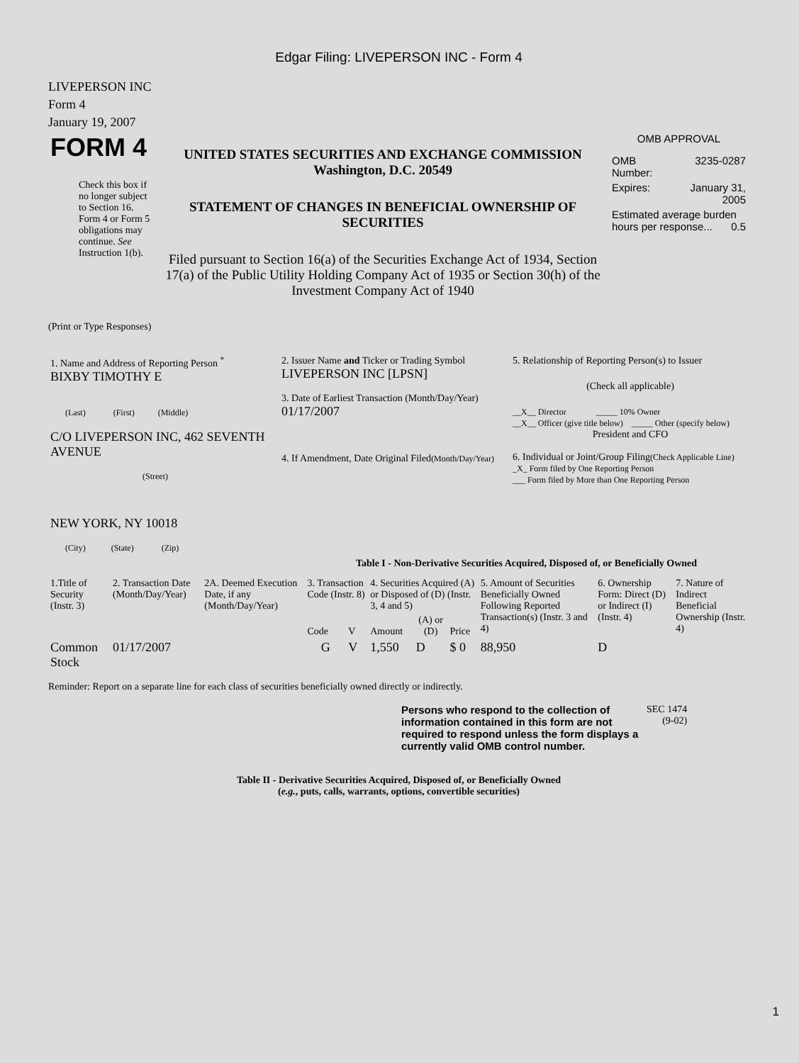Edgar Filing: LIVEPERSON INC - Form 4
LIVEPERSON INC
Form 4
January 19, 2007
| FORM 4 Check this box if no longer subject to Section 16. Form 4 or Form 5 obligations may continue. See Instruction 1(b). | UNITED STATES SECURITIES AND EXCHANGE COMMISSION Washington, D.C. 20549 STATEMENT OF CHANGES IN BENEFICIAL OWNERSHIP OF SECURITIES Filed pursuant to Section 16(a) of the Securities Exchange Act of 1934, Section 17(a) of the Public Utility Holding Company Act of 1935 or Section 30(h) of the Investment Company Act of 1940 | OMB APPROVAL / OMB Number: / 3235-0287 / / Expires: / January 31, 2005 / / Estimated average burden hours per response... 0.5 / / |
(Print or Type Responses)
| 1. Name and Address of Reporting Person <sup>*</sup> BIXBY TIMOTHY E (Last) (First) (Middle) C/O LIVEPERSON INC, 462 SEVENTH AVENUE (Street) NEW YORK, NY 10018 (City) (State) (Zip) | 2. Issuer Name and Ticker or Trading Symbol LIVEPERSON INC [LPSN] 3. Date of Earliest Transaction (Month/Day/Year) 01/17/2007 4. If Amendment, Date Original Filed (Month/Day/Year) | 5. Relationship of Reporting Person(s) to Issuer (Check all applicable) __X__ Director _____ 10% Owner __X__ Officer (give title below) _____ Other (specify below) President and CFO 6. Individual or Joint/Group Filing (Check Applicable Line) _X_ Form filed by One Reporting Person ___ Form filed by More than One Reporting Person |
Table I - Non-Derivative Securities Acquired, Disposed of, or Beneficially Owned
| 1.Title of Security (Instr. 3) | 2. Transaction Date (Month/Day/Year) | 2A. Deemed Execution Date, if any (Month/Day/Year) | 3. Transaction Code (Instr. 8) | | 4. Securities Acquired (A) or Disposed of (D) (Instr. 3, 4 and 5) | | | 5. Amount of Securities Beneficially Owned Following Reported Transaction(s) (Instr. 3 and 4) | 6. Ownership Form: Direct (D) or Indirect (I) (Instr. 4) | 7. Nature of Indirect Beneficial Ownership (Instr. 4) |
| --- | --- | --- | --- | --- | --- | --- | --- | --- | --- | --- |
| | | | Code | V | Amount | (A) or (D) | Price | | | |
| Common Stock | 01/17/2007 | | G | V | 1,550 | D | $ 0 | 88,950 | D | |
Reminder: Report on a separate line for each class of securities beneficially owned directly or indirectly.
| Persons who respond to the collection of information contained in this form are not required to respond unless the form displays a currently valid OMB control number. | SEC 1474 (9-02) |
Table II - Derivative Securities Acquired, Disposed of, or Beneficially Owned
(e.g., puts, calls, warrants, options, convertible securities)
1